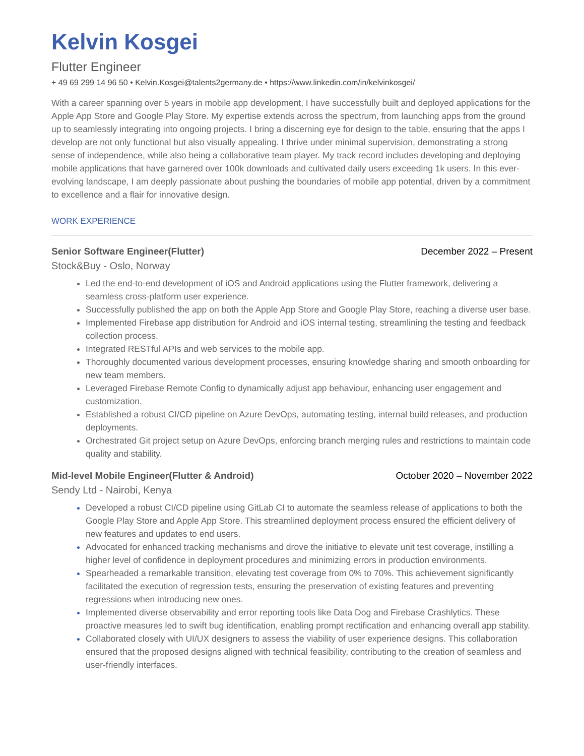Kelvin Kosgei
Flutter Engineer
+ 49 69 299 14 96 50 • Kelvin.Kosgei@talents2germany.de • https://www.linkedin.com/in/kelvinkosgei/
With a career spanning over 5 years in mobile app development, I have successfully built and deployed applications for the Apple App Store and Google Play Store. My expertise extends across the spectrum, from launching apps from the ground up to seamlessly integrating into ongoing projects. I bring a discerning eye for design to the table, ensuring that the apps I develop are not only functional but also visually appealing. I thrive under minimal supervision, demonstrating a strong sense of independence, while also being a collaborative team player. My track record includes developing and deploying mobile applications that have garnered over 100k downloads and cultivated daily users exceeding 1k users. In this ever-evolving landscape, I am deeply passionate about pushing the boundaries of mobile app potential, driven by a commitment to excellence and a flair for innovative design.
WORK EXPERIENCE
Senior Software Engineer(Flutter) December 2022 – Present
Stock&Buy - Oslo, Norway
Led the end-to-end development of iOS and Android applications using the Flutter framework, delivering a seamless cross-platform user experience.
Successfully published the app on both the Apple App Store and Google Play Store, reaching a diverse user base.
Implemented Firebase app distribution for Android and iOS internal testing, streamlining the testing and feedback collection process.
Integrated RESTful APIs and web services to the mobile app.
Thoroughly documented various development processes, ensuring knowledge sharing and smooth onboarding for new team members.
Leveraged Firebase Remote Config to dynamically adjust app behaviour, enhancing user engagement and customization.
Established a robust CI/CD pipeline on Azure DevOps, automating testing, internal build releases, and production deployments.
Orchestrated Git project setup on Azure DevOps, enforcing branch merging rules and restrictions to maintain code quality and stability.
Mid-level Mobile Engineer(Flutter & Android) October 2020 – November 2022
Sendy Ltd - Nairobi, Kenya
Developed a robust CI/CD pipeline using GitLab CI to automate the seamless release of applications to both the Google Play Store and Apple App Store. This streamlined deployment process ensured the efficient delivery of new features and updates to end users.
Advocated for enhanced tracking mechanisms and drove the initiative to elevate unit test coverage, instilling a higher level of confidence in deployment procedures and minimizing errors in production environments.
Spearheaded a remarkable transition, elevating test coverage from 0% to 70%. This achievement significantly facilitated the execution of regression tests, ensuring the preservation of existing features and preventing regressions when introducing new ones.
Implemented diverse observability and error reporting tools like Data Dog and Firebase Crashlytics. These proactive measures led to swift bug identification, enabling prompt rectification and enhancing overall app stability.
Collaborated closely with UI/UX designers to assess the viability of user experience designs. This collaboration ensured that the proposed designs aligned with technical feasibility, contributing to the creation of seamless and user-friendly interfaces.